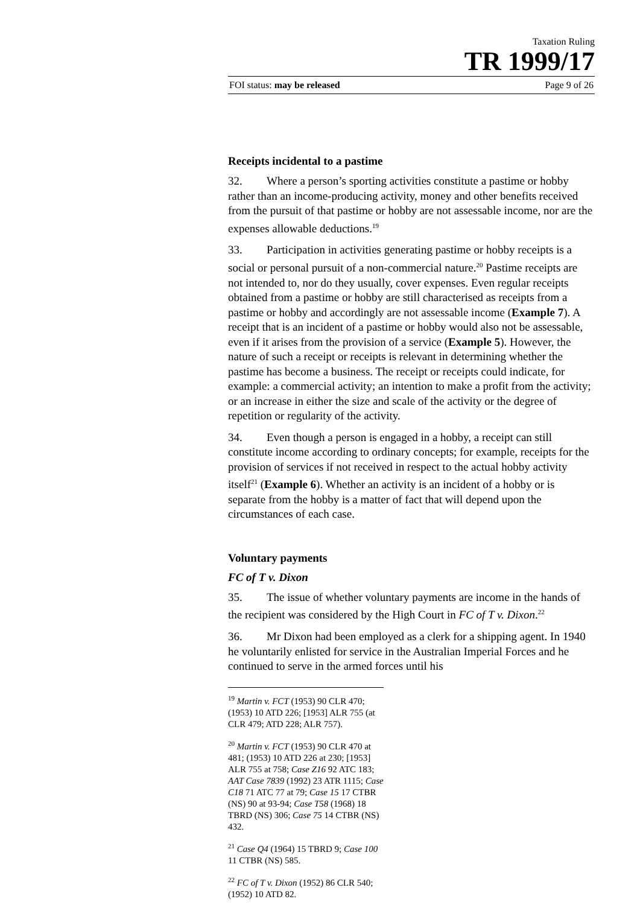Taxation Ruling
TR 1999/17
FOI status: may be released Page 9 of 26
Receipts incidental to a pastime
32. Where a person’s sporting activities constitute a pastime or hobby rather than an income-producing activity, money and other benefits received from the pursuit of that pastime or hobby are not assessable income, nor are the expenses allowable deductions.<sup>19</sup>
33. Participation in activities generating pastime or hobby receipts is a social or personal pursuit of a non-commercial nature.<sup>20</sup> Pastime receipts are not intended to, nor do they usually, cover expenses. Even regular receipts obtained from a pastime or hobby are still characterised as receipts from a pastime or hobby and accordingly are not assessable income (Example 7). A receipt that is an incident of a pastime or hobby would also not be assessable, even if it arises from the provision of a service (Example 5). However, the nature of such a receipt or receipts is relevant in determining whether the pastime has become a business. The receipt or receipts could indicate, for example: a commercial activity; an intention to make a profit from the activity; or an increase in either the size and scale of the activity or the degree of repetition or regularity of the activity.
34. Even though a person is engaged in a hobby, a receipt can still constitute income according to ordinary concepts; for example, receipts for the provision of services if not received in respect to the actual hobby activity itself<sup>21</sup> (Example 6). Whether an activity is an incident of a hobby or is separate from the hobby is a matter of fact that will depend upon the circumstances of each case.
Voluntary payments
FC of T v. Dixon
35. The issue of whether voluntary payments are income in the hands of the recipient was considered by the High Court in FC of T v. Dixon.<sup>22</sup>
36. Mr Dixon had been employed as a clerk for a shipping agent. In 1940 he voluntarily enlisted for service in the Australian Imperial Forces and he continued to serve in the armed forces until his
<sup>19</sup> Martin v. FCT (1953) 90 CLR 470; (1953) 10 ATD 226; [1953] ALR 755 (at CLR 479; ATD 228; ALR 757).
<sup>20</sup> Martin v. FCT (1953) 90 CLR 470 at 481; (1953) 10 ATD 226 at 230; [1953] ALR 755 at 758; Case Z16 92 ATC 183; AAT Case 7839 (1992) 23 ATR 1115; Case C18 71 ATC 77 at 79; Case 15 17 CTBR (NS) 90 at 93-94; Case T58 (1968) 18 TBRD (NS) 306; Case 75 14 CTBR (NS) 432.
<sup>21</sup> Case Q4 (1964) 15 TBRD 9; Case 100 11 CTBR (NS) 585.
<sup>22</sup> FC of T v. Dixon (1952) 86 CLR 540; (1952) 10 ATD 82.